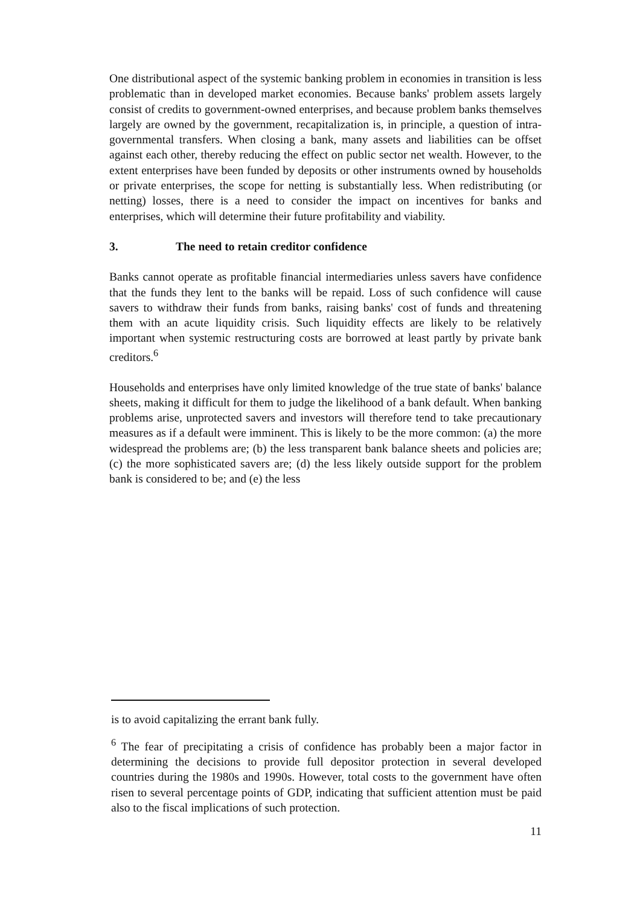One distributional aspect of the systemic banking problem in economies in transition is less problematic than in developed market economies. Because banks' problem assets largely consist of credits to government-owned enterprises, and because problem banks themselves largely are owned by the government, recapitalization is, in principle, a question of intra-governmental transfers. When closing a bank, many assets and liabilities can be offset against each other, thereby reducing the effect on public sector net wealth. However, to the extent enterprises have been funded by deposits or other instruments owned by households or private enterprises, the scope for netting is substantially less. When redistributing (or netting) losses, there is a need to consider the impact on incentives for banks and enterprises, which will determine their future profitability and viability.
3. The need to retain creditor confidence
Banks cannot operate as profitable financial intermediaries unless savers have confidence that the funds they lent to the banks will be repaid. Loss of such confidence will cause savers to withdraw their funds from banks, raising banks' cost of funds and threatening them with an acute liquidity crisis. Such liquidity effects are likely to be relatively important when systemic restructuring costs are borrowed at least partly by private bank creditors.<sup>6</sup>
Households and enterprises have only limited knowledge of the true state of banks' balance sheets, making it difficult for them to judge the likelihood of a bank default. When banking problems arise, unprotected savers and investors will therefore tend to take precautionary measures as if a default were imminent. This is likely to be the more common: (a) the more widespread the problems are; (b) the less transparent bank balance sheets and policies are; (c) the more sophisticated savers are; (d) the less likely outside support for the problem bank is considered to be; and (e) the less
is to avoid capitalizing the errant bank fully.
<sup>6</sup> The fear of precipitating a crisis of confidence has probably been a major factor in determining the decisions to provide full depositor protection in several developed countries during the 1980s and 1990s. However, total costs to the government have often risen to several percentage points of GDP, indicating that sufficient attention must be paid also to the fiscal implications of such protection.
11